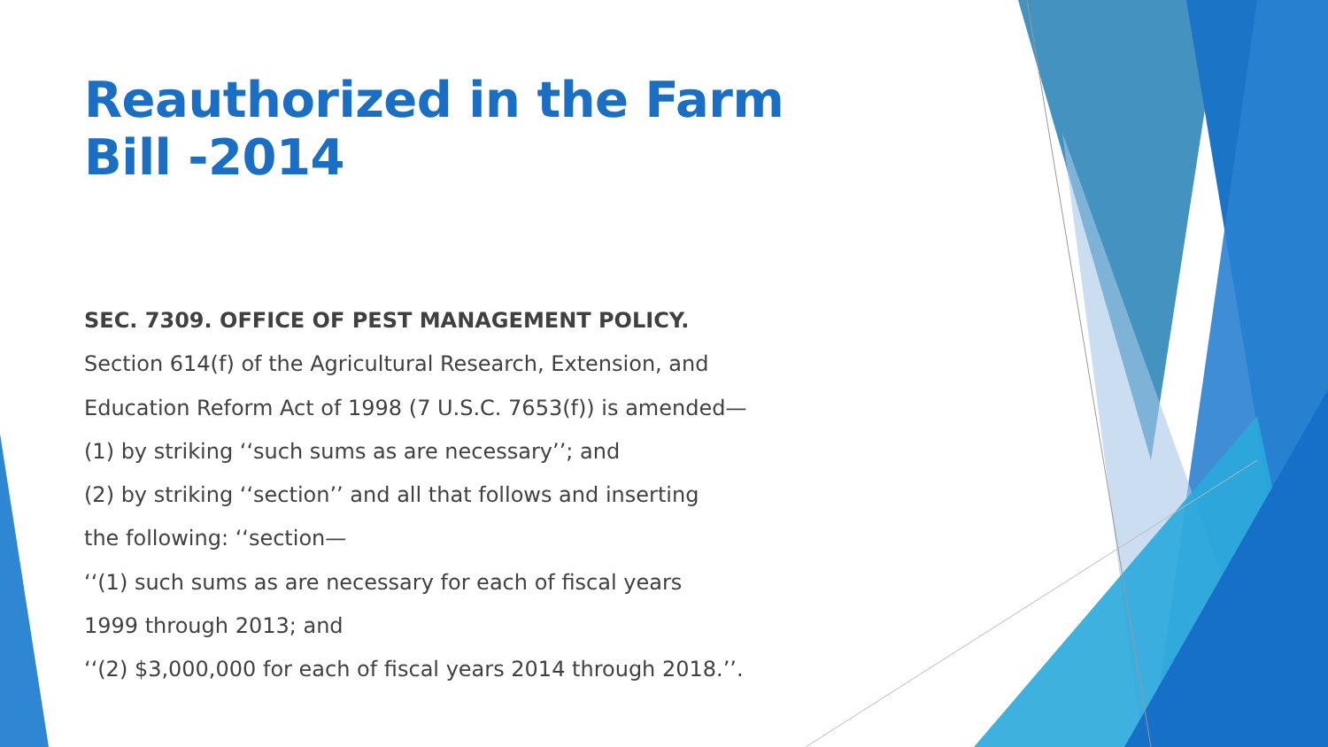Reauthorized in the Farm Bill -2014
SEC. 7309. OFFICE OF PEST MANAGEMENT POLICY.
Section 614(f) of the Agricultural Research, Extension, and
Education Reform Act of 1998 (7 U.S.C. 7653(f)) is amended—
(1) by striking ‘‘such sums as are necessary’’; and
(2) by striking ‘‘section’’ and all that follows and inserting
the following: ‘‘section—
‘‘(1) such sums as are necessary for each of fiscal years
1999 through 2013; and
‘‘(2) $3,000,000 for each of fiscal years 2014 through 2018.’’.